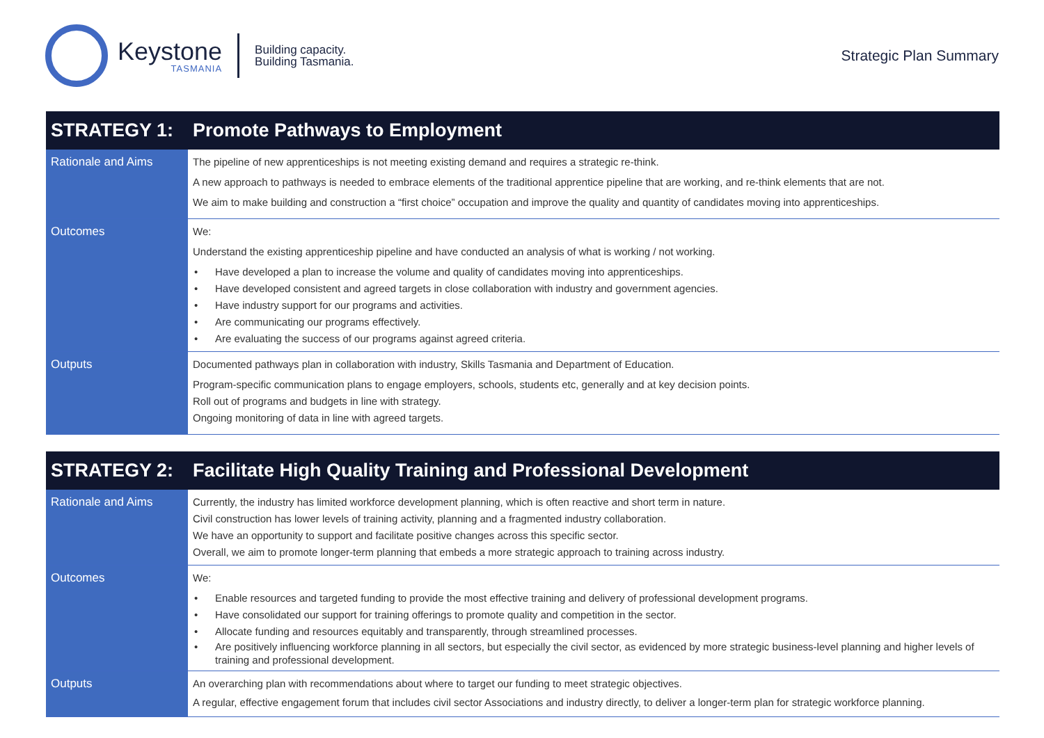Keystone
TASMANIA
Building capacity.
Building Tasmania.
Strategic Plan Summary
| STRATEGY 1: | Promote Pathways to Employment |
| --- | --- |
| Rationale and Aims | The pipeline of new apprenticeships is not meeting existing demand and requires a strategic re-think. A new approach to pathways is needed to embrace elements of the traditional apprentice pipeline that are working, and re-think elements that are not. We aim to make building and construction a “first choice” occupation and improve the quality and quantity of candidates moving into apprenticeships. |
| Outcomes | We: Understand the existing apprenticeship pipeline and have conducted an analysis of what is working / not working. • Have developed a plan to increase the volume and quality of candidates moving into apprenticeships. • Have developed consistent and agreed targets in close collaboration with industry and government agencies. • Have industry support for our programs and activities. • Are communicating our programs effectively. • Are evaluating the success of our programs against agreed criteria. |
| Outputs | Documented pathways plan in collaboration with industry, Skills Tasmania and Department of Education. Program-specific communication plans to engage employers, schools, students etc, generally and at key decision points. Roll out of programs and budgets in line with strategy. Ongoing monitoring of data in line with agreed targets. |
| STRATEGY 2: | Facilitate High Quality Training and Professional Development |
| --- | --- |
| Rationale and Aims | Currently, the industry has limited workforce development planning, which is often reactive and short term in nature. Civil construction has lower levels of training activity, planning and a fragmented industry collaboration. We have an opportunity to support and facilitate positive changes across this specific sector. Overall, we aim to promote longer-term planning that embeds a more strategic approach to training across industry. |
| Outcomes | We: • Enable resources and targeted funding to provide the most effective training and delivery of professional development programs. • Have consolidated our support for training offerings to promote quality and competition in the sector. • Allocate funding and resources equitably and transparently, through streamlined processes. • Are positively influencing workforce planning in all sectors, but especially the civil sector, as evidenced by more strategic business-level planning and higher levels of training and professional development. |
| Outputs | An overarching plan with recommendations about where to target our funding to meet strategic objectives. A regular, effective engagement forum that includes civil sector Associations and industry directly, to deliver a longer-term plan for strategic workforce planning. |